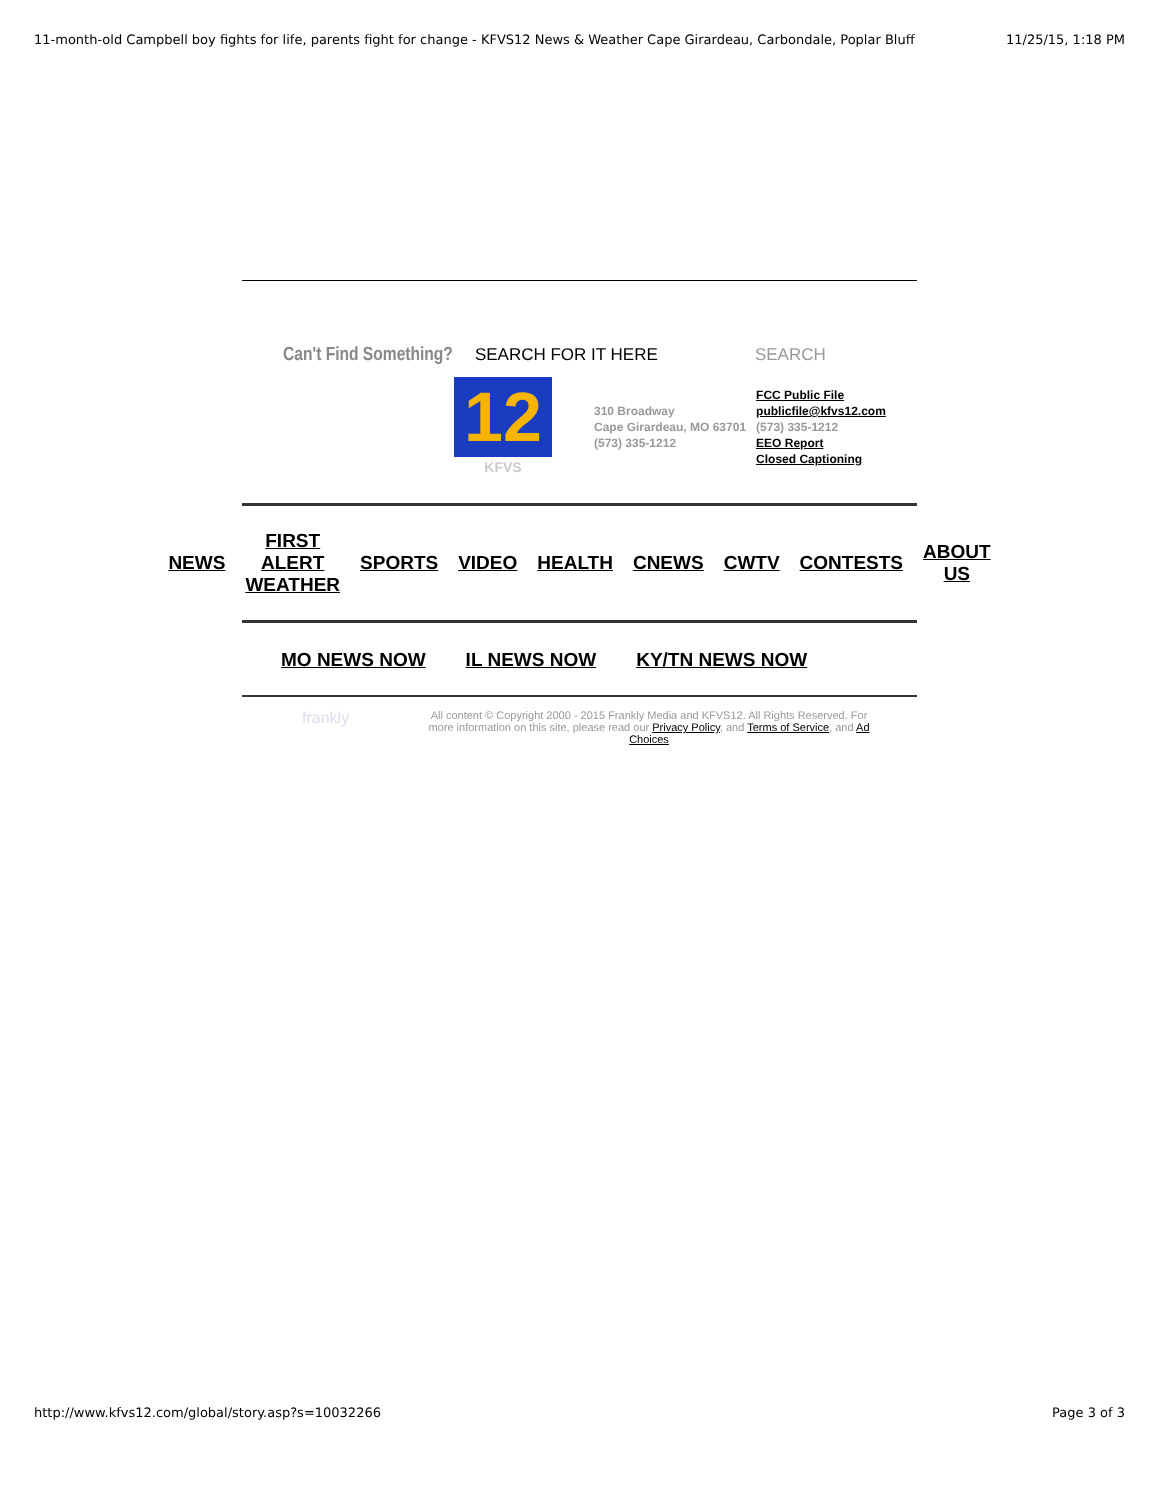11-month-old Campbell boy fights for life, parents fight for change - KFVS12 News & Weather Cape Girardeau, Carbondale, Poplar Bluff 11/25/15, 1:18 PM
Can't Find Something? SEARCH FOR IT HERE SEARCH
12
KFVS
310 Broadway
Cape Girardeau, MO 63701
(573) 335-1212
FCC Public File
publicfile@kfvs12.com
(573) 335-1212
EEO Report
Closed Captioning
NEWS FIRST ALERT
WEATHER SPORTS VIDEO HEALTH CNEWS CWTV CONTESTS ABOUT
US
MO NEWS NOW IL NEWS NOW KY/TN NEWS NOW
frankly
All content © Copyright 2000 - 2015 Frankly Media and KFVS12. All Rights Reserved. For more information on this site, please read our Privacy Policy, and Terms of Service, and Ad Choices
http://www.kfvs12.com/global/story.asp?s=10032266 Page 3 of 3